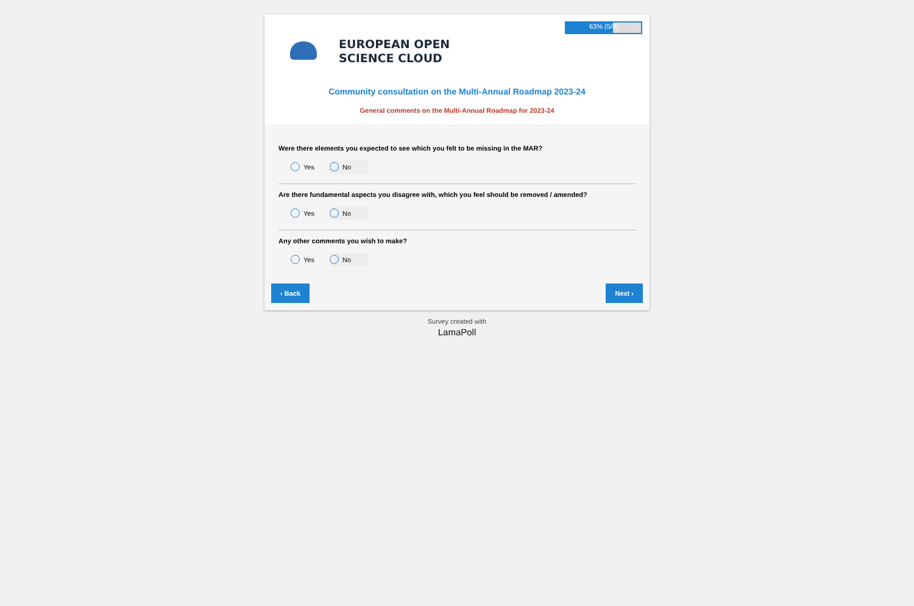63% (5/8)
EUROPEAN OPEN
SCIENCE CLOUD
Community consultation on the Multi-Annual Roadmap 2023-24
General comments on the Multi-Annual Roadmap for 2023-24
Were there elements you expected to see which you felt to be missing in the MAR?
Yes No
Are there fundamental aspects you disagree with, which you feel should be removed / amended?
Yes No
Any other comments you wish to make?
Yes No
‹ Back Next ›
Survey created with
LamaPoll